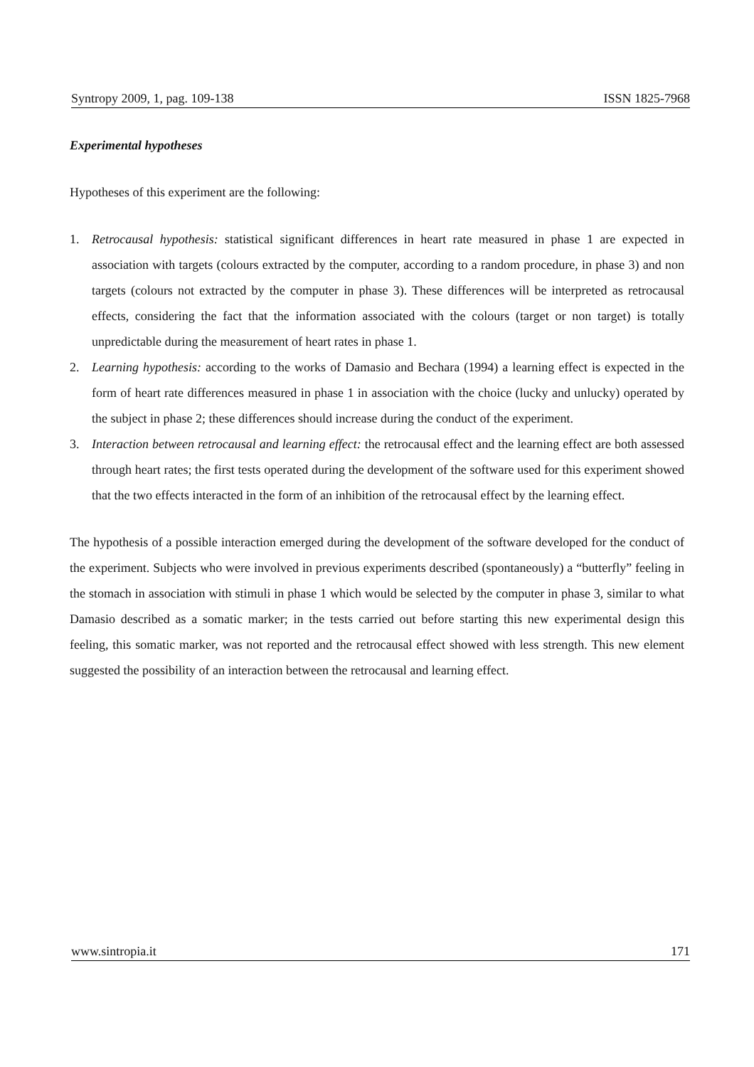Syntropy 2009, 1, pag. 109-138 ISSN 1825-7968
Experimental hypotheses
Hypotheses of this experiment are the following:
1. Retrocausal hypothesis: statistical significant differences in heart rate measured in phase 1 are expected in association with targets (colours extracted by the computer, according to a random procedure, in phase 3) and non targets (colours not extracted by the computer in phase 3). These differences will be interpreted as retrocausal effects, considering the fact that the information associated with the colours (target or non target) is totally unpredictable during the measurement of heart rates in phase 1.
2. Learning hypothesis: according to the works of Damasio and Bechara (1994) a learning effect is expected in the form of heart rate differences measured in phase 1 in association with the choice (lucky and unlucky) operated by the subject in phase 2; these differences should increase during the conduct of the experiment.
3. Interaction between retrocausal and learning effect: the retrocausal effect and the learning effect are both assessed through heart rates; the first tests operated during the development of the software used for this experiment showed that the two effects interacted in the form of an inhibition of the retrocausal effect by the learning effect.
The hypothesis of a possible interaction emerged during the development of the software developed for the conduct of the experiment. Subjects who were involved in previous experiments described (spontaneously) a “butterfly” feeling in the stomach in association with stimuli in phase 1 which would be selected by the computer in phase 3, similar to what Damasio described as a somatic marker; in the tests carried out before starting this new experimental design this feeling, this somatic marker, was not reported and the retrocausal effect showed with less strength. This new element suggested the possibility of an interaction between the retrocausal and learning effect.
www.sintropia.it 171